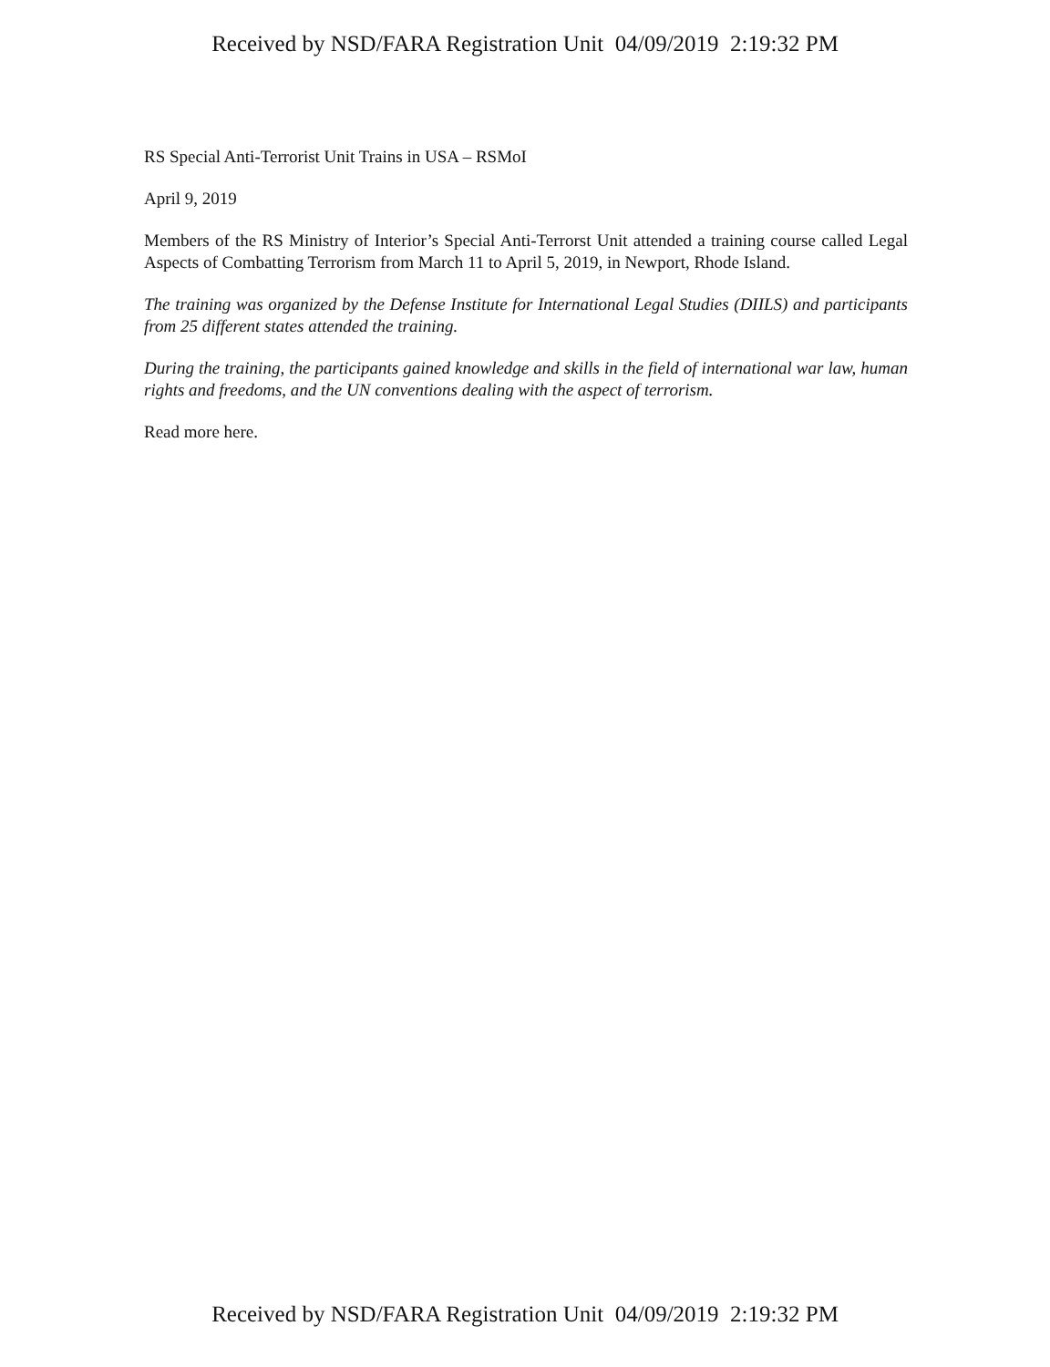Received by NSD/FARA Registration Unit 04/09/2019 2:19:32 PM
RS Special Anti-Terrorist Unit Trains in USA – RSMoI
April 9, 2019
Members of the RS Ministry of Interior’s Special Anti-Terrorst Unit attended a training course called Legal Aspects of Combatting Terrorism from March 11 to April 5, 2019, in Newport, Rhode Island.
The training was organized by the Defense Institute for International Legal Studies (DIILS) and participants from 25 different states attended the training.
During the training, the participants gained knowledge and skills in the field of international war law, human rights and freedoms, and the UN conventions dealing with the aspect of terrorism.
Read more here.
Received by NSD/FARA Registration Unit 04/09/2019 2:19:32 PM